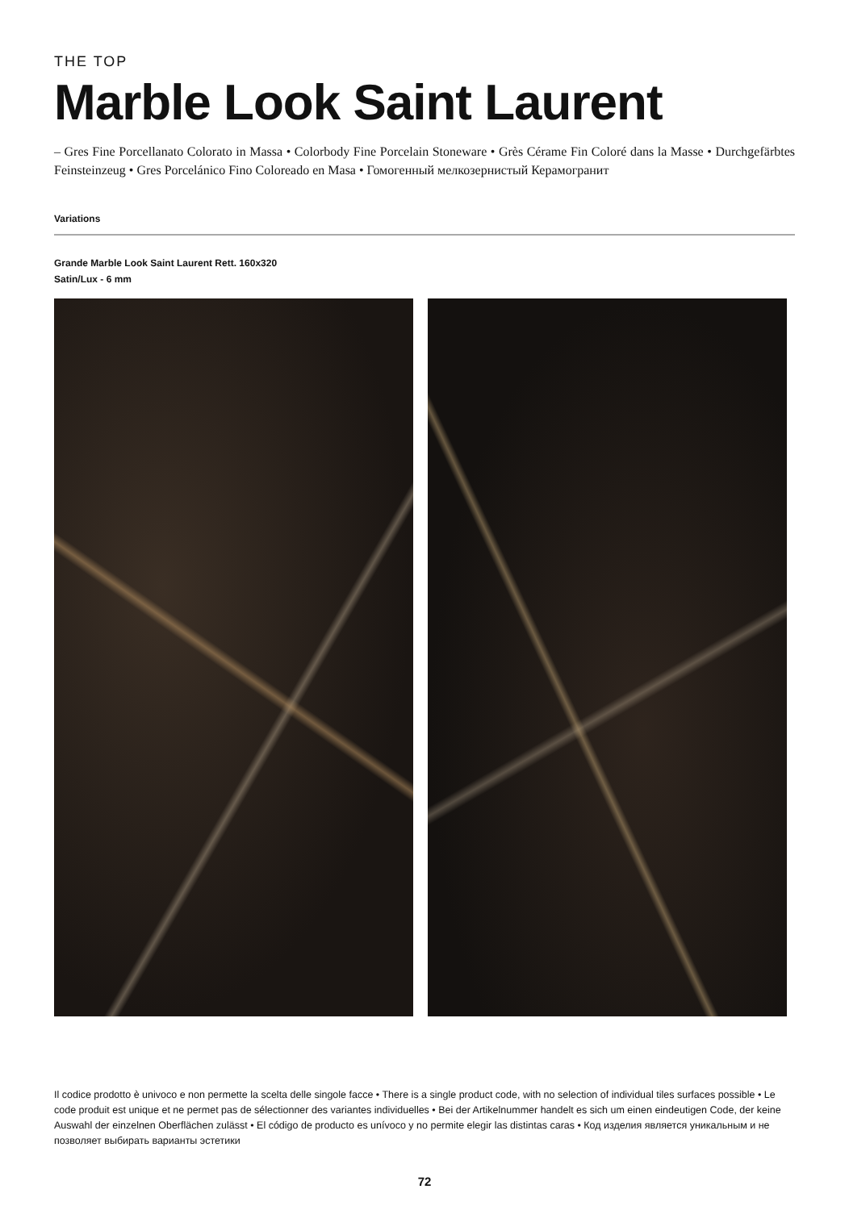THE TOP
Marble Look Saint Laurent
– Gres Fine Porcellanato Colorato in Massa • Colorbody Fine Porcelain Stoneware • Grès Cérame Fin Coloré dans la Masse • Durchgefärbtes Feinsteinzeug • Gres Porcelánico Fino Coloreado en Masa • Гомогенный мелкозернистый Керамогранит
Variations
Grande Marble Look Saint Laurent Rett. 160x320
Satin/Lux - 6 mm
Il codice prodotto è univoco e non permette la scelta delle singole facce • There is a single product code, with no selection of individual tiles surfaces possible • Le code produit est unique et ne permet pas de sélectionner des variantes individuelles • Bei der Artikelnummer handelt es sich um einen eindeutigen Code, der keine Auswahl der einzelnen Oberflächen zulässt • El código de producto es unívoco y no permite elegir las distintas caras • Код изделия является уникальным и не позволяет выбирать варианты эстетики
72